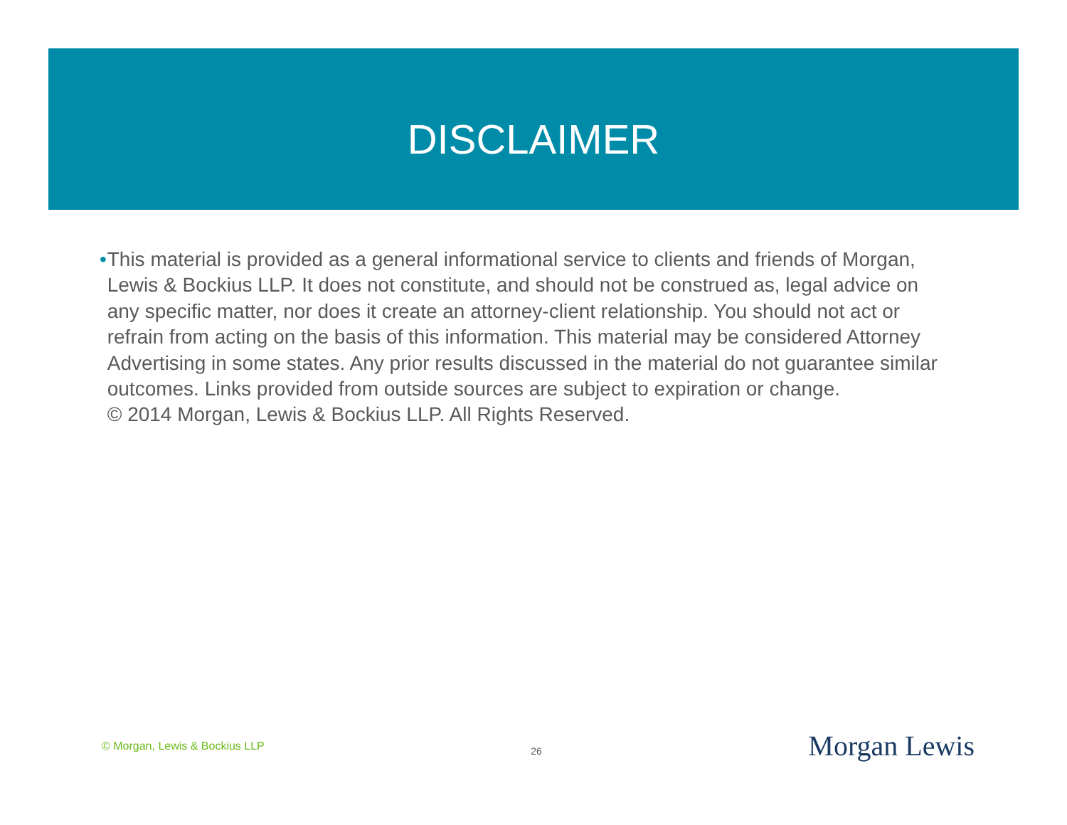DISCLAIMER
• This material is provided as a general informational service to clients and friends of Morgan, Lewis & Bockius LLP. It does not constitute, and should not be construed as, legal advice on any specific matter, nor does it create an attorney-client relationship. You should not act or refrain from acting on the basis of this information. This material may be considered Attorney Advertising in some states. Any prior results discussed in the material do not guarantee similar outcomes. Links provided from outside sources are subject to expiration or change.
© 2014 Morgan, Lewis & Bockius LLP. All Rights Reserved.
© Morgan, Lewis & Bockius LLP 26 Morgan Lewis